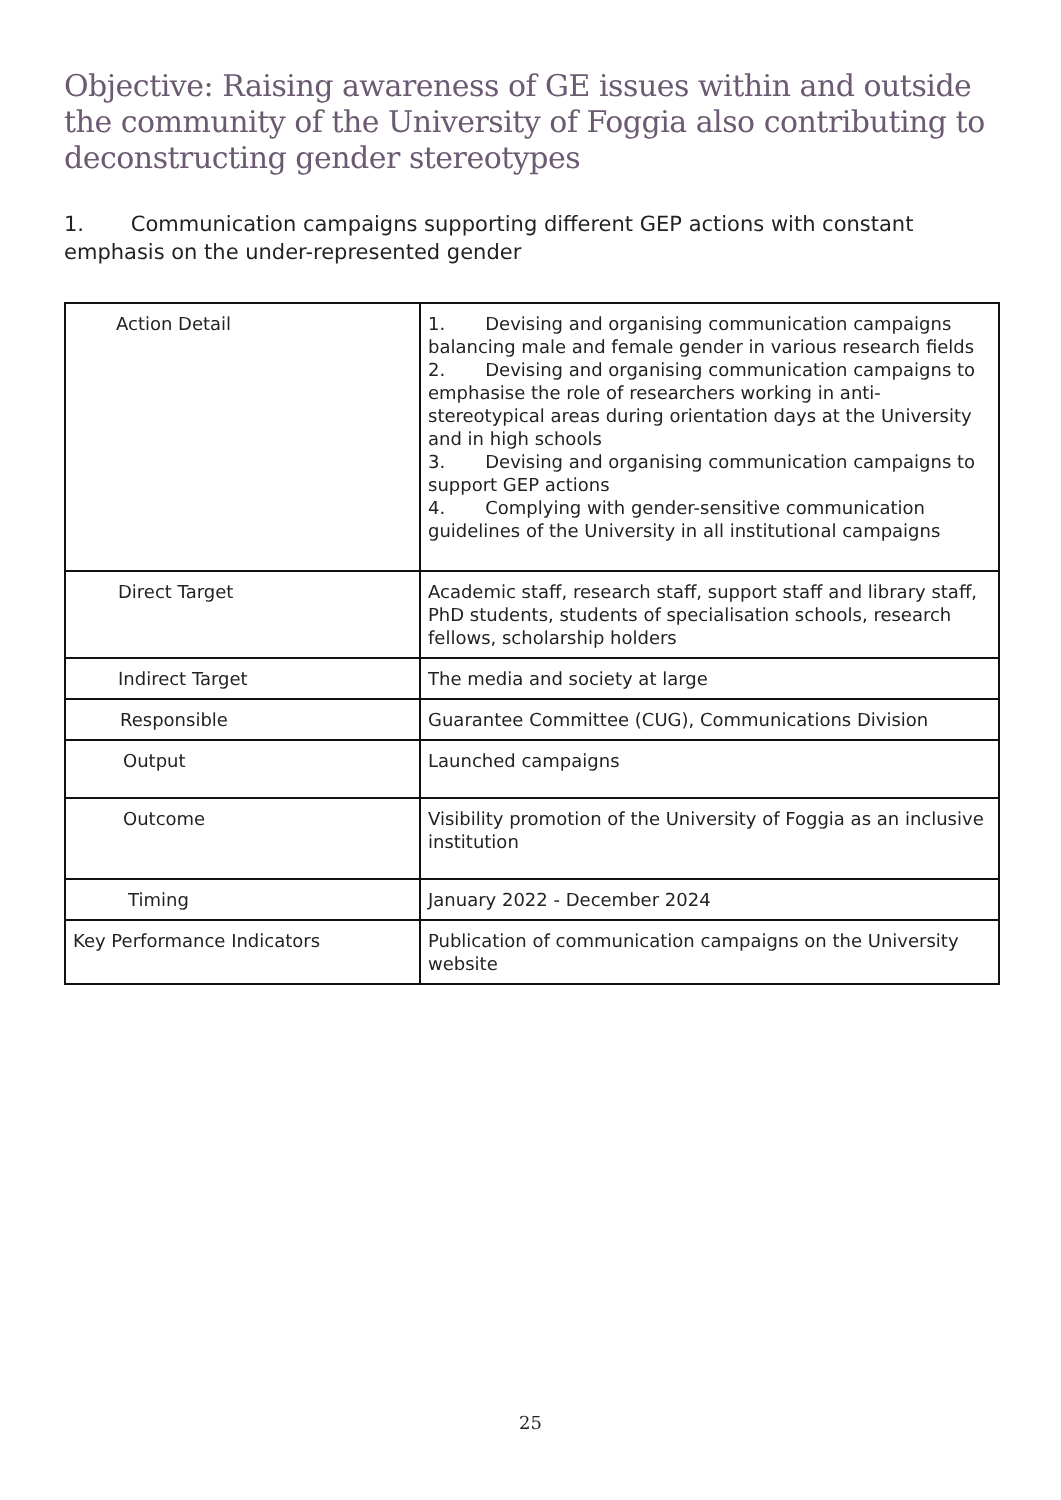Objective: Raising awareness of GE issues within and outside the community of the University of Foggia also contributing to deconstructing gender stereotypes
1. Communication campaigns supporting different GEP actions with constant emphasis on the under-represented gender
| Action Detail | 1. Devising and organising communication campaigns balancing male and female gender in various research fields 2. Devising and organising communication campaigns to emphasise the role of researchers working in anti-stereotypical areas during orientation days at the University and in high schools 3. Devising and organising communication campaigns to support GEP actions 4. Complying with gender-sensitive communication guidelines of the University in all institutional campaigns |
| Direct Target | Academic staff, research staff, support staff and library staff, PhD students, students of specialisation schools, research fellows, scholarship holders |
| Indirect Target | The media and society at large |
| Responsible | Guarantee Committee (CUG), Communications Division |
| Output | Launched campaigns |
| Outcome | Visibility promotion of the University of Foggia as an inclusive institution |
| Timing | January 2022 - December 2024 |
| Key Performance Indicators | Publication of communication campaigns on the University website |
25